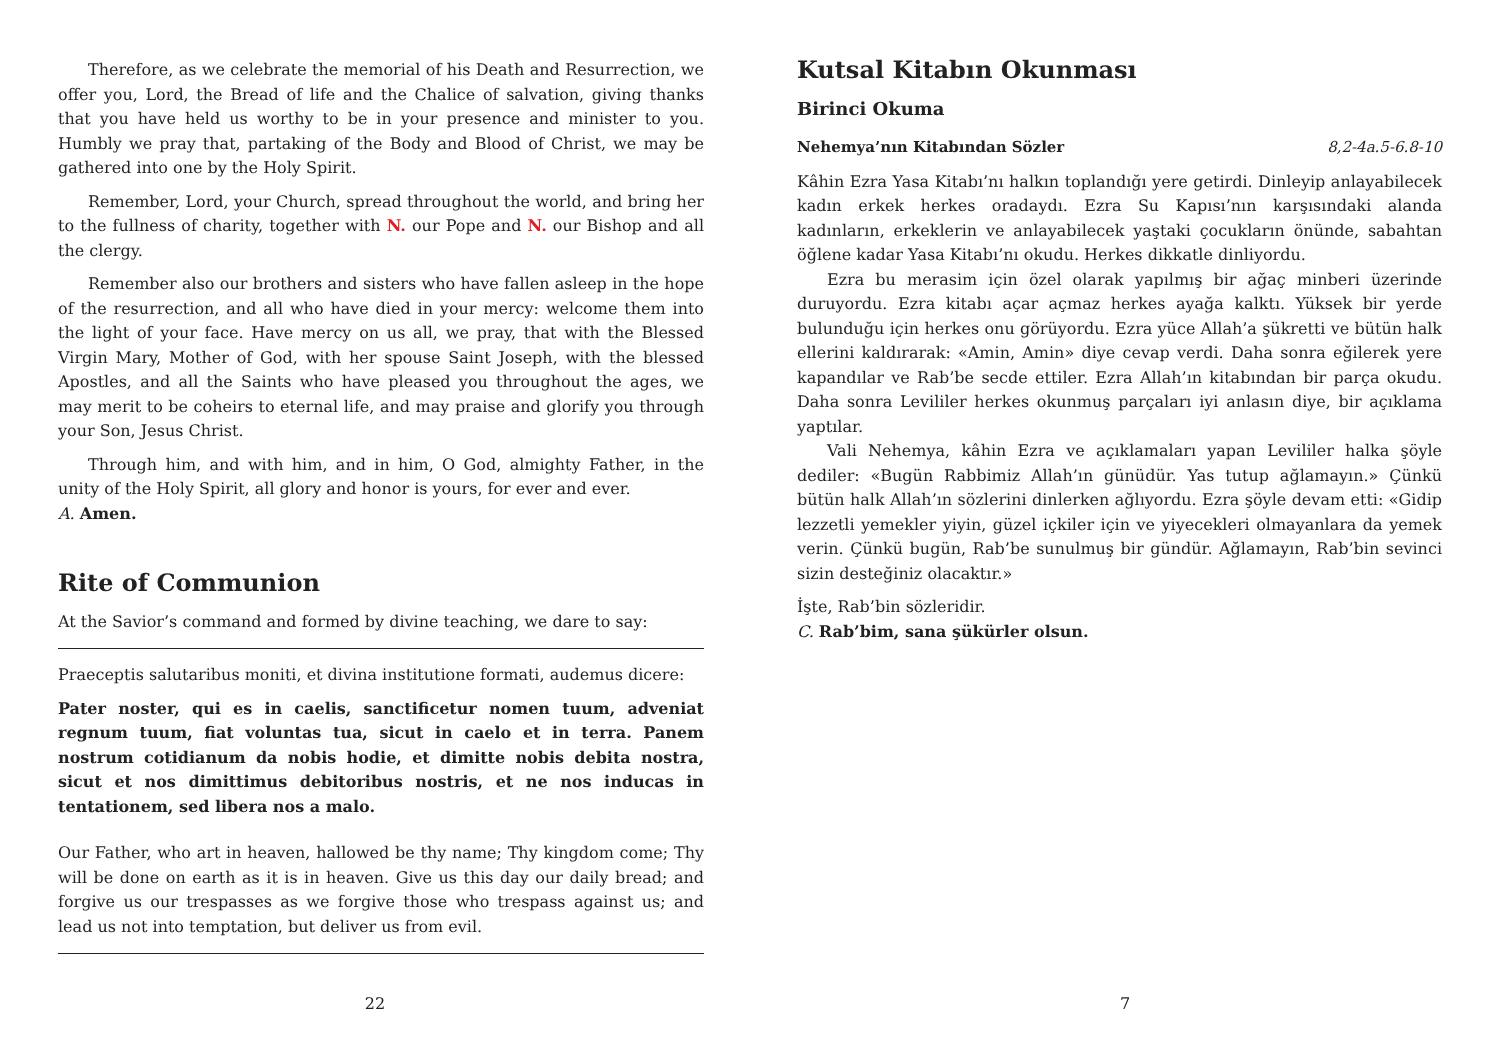Therefore, as we celebrate the memorial of his Death and Resurrection, we offer you, Lord, the Bread of life and the Chalice of salvation, giving thanks that you have held us worthy to be in your presence and minister to you. Humbly we pray that, partaking of the Body and Blood of Christ, we may be gathered into one by the Holy Spirit.
Remember, Lord, your Church, spread throughout the world, and bring her to the fullness of charity, together with N. our Pope and N. our Bishop and all the clergy.
Remember also our brothers and sisters who have fallen asleep in the hope of the resurrection, and all who have died in your mercy: welcome them into the light of your face. Have mercy on us all, we pray, that with the Blessed Virgin Mary, Mother of God, with her spouse Saint Joseph, with the blessed Apostles, and all the Saints who have pleased you throughout the ages, we may merit to be coheirs to eternal life, and may praise and glorify you through your Son, Jesus Christ.
Through him, and with him, and in him, O God, almighty Father, in the unity of the Holy Spirit, all glory and honor is yours, for ever and ever.
A. Amen.
Rite of Communion
At the Savior’s command and formed by divine teaching, we dare to say:
Praeceptis salutaribus moniti, et divina institutione formati, audemus dicere:
Pater noster, qui es in caelis, sanctificetur nomen tuum, adveniat regnum tuum, fiat voluntas tua, sicut in caelo et in terra. Panem nostrum cotidianum da nobis hodie, et dimitte nobis debita nostra, sicut et nos dimittimus debitoribus nostris, et ne nos inducas in tentationem, sed libera nos a malo.
Our Father, who art in heaven, hallowed be thy name; Thy kingdom come; Thy will be done on earth as it is in heaven. Give us this day our daily bread; and forgive us our trespasses as we forgive those who trespass against us; and lead us not into temptation, but deliver us from evil.
22
Kutsal Kitabın Okunması
Birinci Okuma
Nehemya’nın Kitabından Sözler 8,2-4a.5-6.8-10
Kâhin Ezra Yasa Kitabı’nı halkın toplandığı yere getirdi. Dinleyip anlayabilecek kadın erkek herkes oradaydı. Ezra Su Kapısı’nın karşısındaki alanda kadınların, erkeklerin ve anlayabilecek yaştaki çocukların önünde, sabahtan öğlene kadar Yasa Kitabı’nı okudu. Herkes dikkatle dinliyordu.
Ezra bu merasim için özel olarak yapılmış bir ağaç minberi üzerinde duruyordu. Ezra kitabı açar açmaz herkes ayağa kalktı. Yüksek bir yerde bulunduğu için herkes onu görüyordu. Ezra yüce Allah’a şükretti ve bütün halk ellerini kaldırarak: «Amin, Amin» diye cevap verdi. Daha sonra eğilerek yere kapandılar ve Rab’be secde ettiler. Ezra Allah’ın kitabından bir parça okudu. Daha sonra Levililer herkes okunmuş parçaları iyi anlasın diye, bir açıklama yaptılar.
Vali Nehemya, kâhin Ezra ve açıklamaları yapan Levililer halka şöyle dediler: «Bugün Rabbimiz Allah’ın günüdür. Yas tutup ağlamayın.» Çünkü bütün halk Allah’ın sözlerini dinlerken ağlıyordu. Ezra şöyle devam etti: «Gidip lezzetli yemekler yiyin, güzel içkiler için ve yiyecekleri olmayanlara da yemek verin. Çünkü bugün, Rab’be sunulmuş bir gündür. Ağlamayın, Rab’bin sevinci sizin desteğiniz olacaktır.»
İşte, Rab’bin sözleridir.
C. Rab’bim, sana şükürler olsun.
7